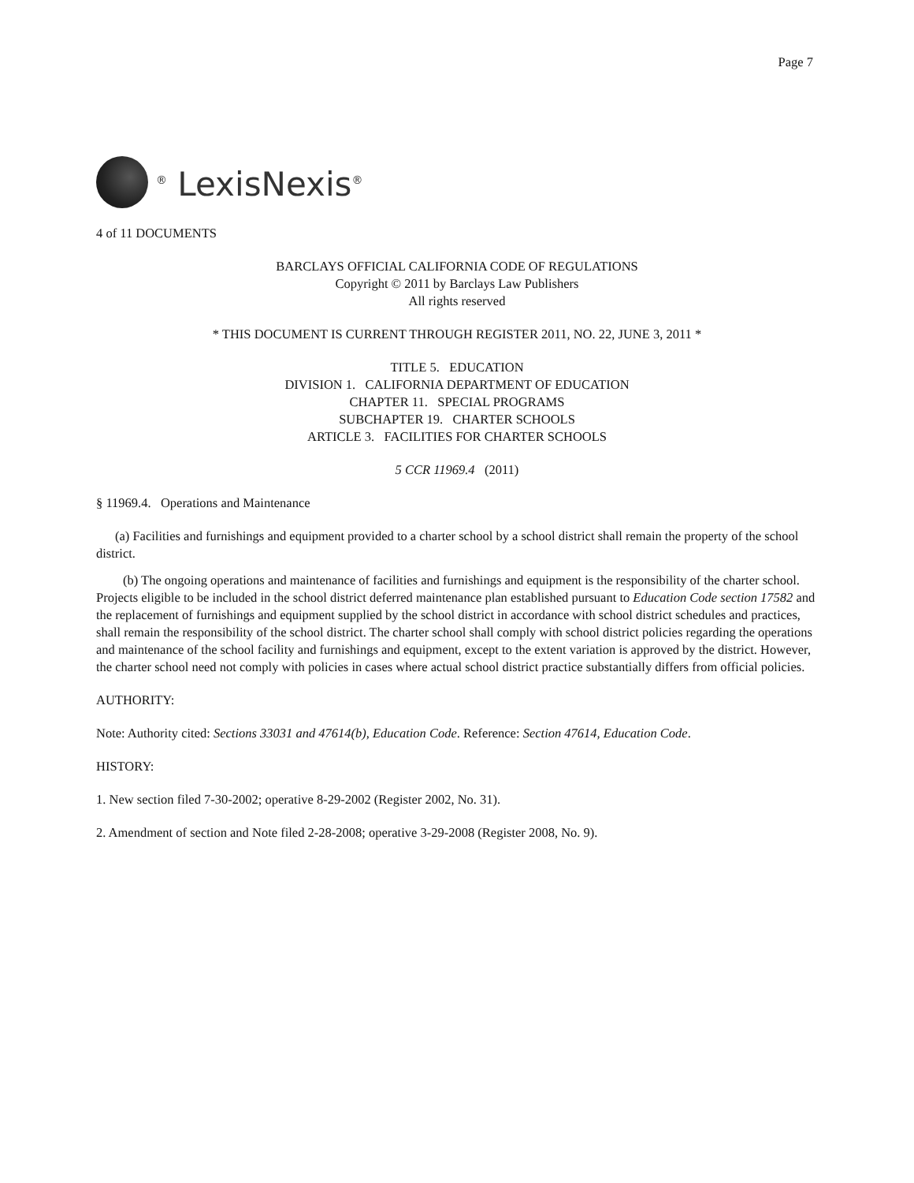Page 7
<sup>®</sup> LexisNexis<sup>®</sup>
4 of 11 DOCUMENTS
BARCLAYS OFFICIAL CALIFORNIA CODE OF REGULATIONS
Copyright © 2011 by Barclays Law Publishers
All rights reserved
* THIS DOCUMENT IS CURRENT THROUGH REGISTER 2011, NO. 22, JUNE 3, 2011 *
TITLE 5. EDUCATION
DIVISION 1. CALIFORNIA DEPARTMENT OF EDUCATION
CHAPTER 11. SPECIAL PROGRAMS
SUBCHAPTER 19. CHARTER SCHOOLS
ARTICLE 3. FACILITIES FOR CHARTER SCHOOLS
5 CCR 11969.4 (2011)
§ 11969.4. Operations and Maintenance
(a) Facilities and furnishings and equipment provided to a charter school by a school district shall remain the property of the school district.
(b) The ongoing operations and maintenance of facilities and furnishings and equipment is the responsibility of the charter school. Projects eligible to be included in the school district deferred maintenance plan established pursuant to Education Code section 17582 and the replacement of furnishings and equipment supplied by the school district in accordance with school district schedules and practices, shall remain the responsibility of the school district. The charter school shall comply with school district policies regarding the operations and maintenance of the school facility and furnishings and equipment, except to the extent variation is approved by the district. However, the charter school need not comply with policies in cases where actual school district practice substantially differs from official policies.
AUTHORITY:
Note: Authority cited: Sections 33031 and 47614(b), Education Code. Reference: Section 47614, Education Code.
HISTORY:
1. New section filed 7-30-2002; operative 8-29-2002 (Register 2002, No. 31).
2. Amendment of section and Note filed 2-28-2008; operative 3-29-2008 (Register 2008, No. 9).